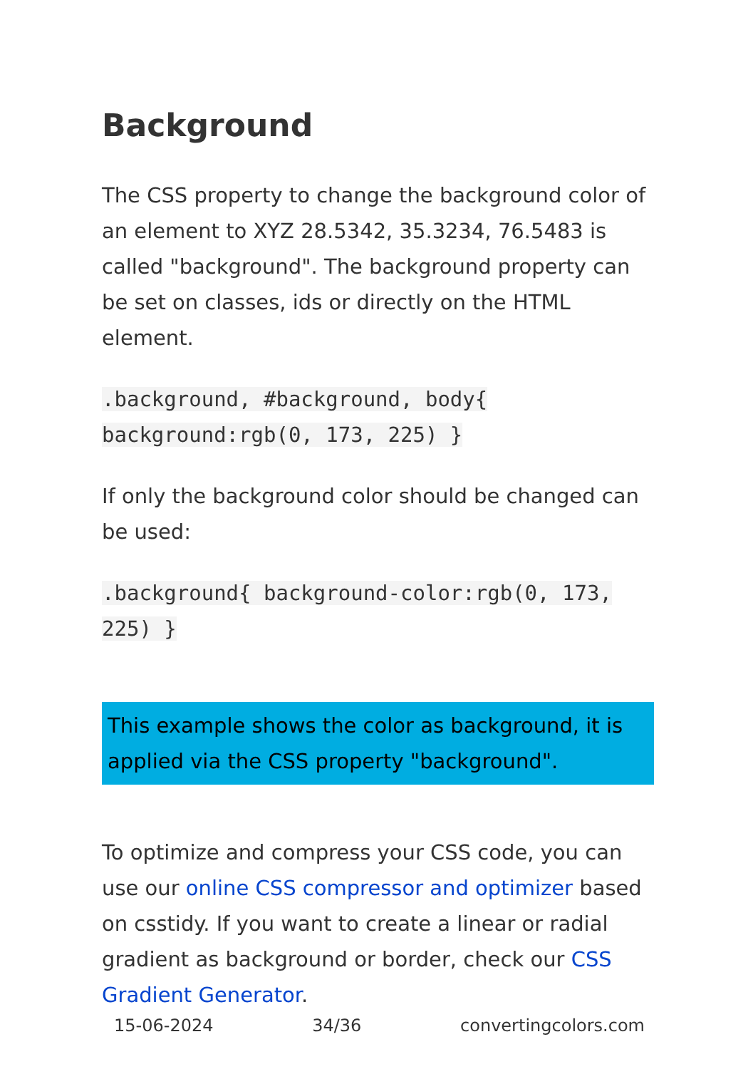Background
The CSS property to change the background color of an element to XYZ 28.5342, 35.3234, 76.5483 is called "background". The background property can be set on classes, ids or directly on the HTML element.
.background, #background, body{ background:rgb(0, 173, 225) }
If only the background color should be changed can be used:
.background{ background-color:rgb(0, 173, 225) }
This example shows the color as background, it is applied via the CSS property "background".
To optimize and compress your CSS code, you can use our online CSS compressor and optimizer based on csstidy. If you want to create a linear or radial gradient as background or border, check our CSS Gradient Generator.
15-06-2024 34/36 convertingcolors.com